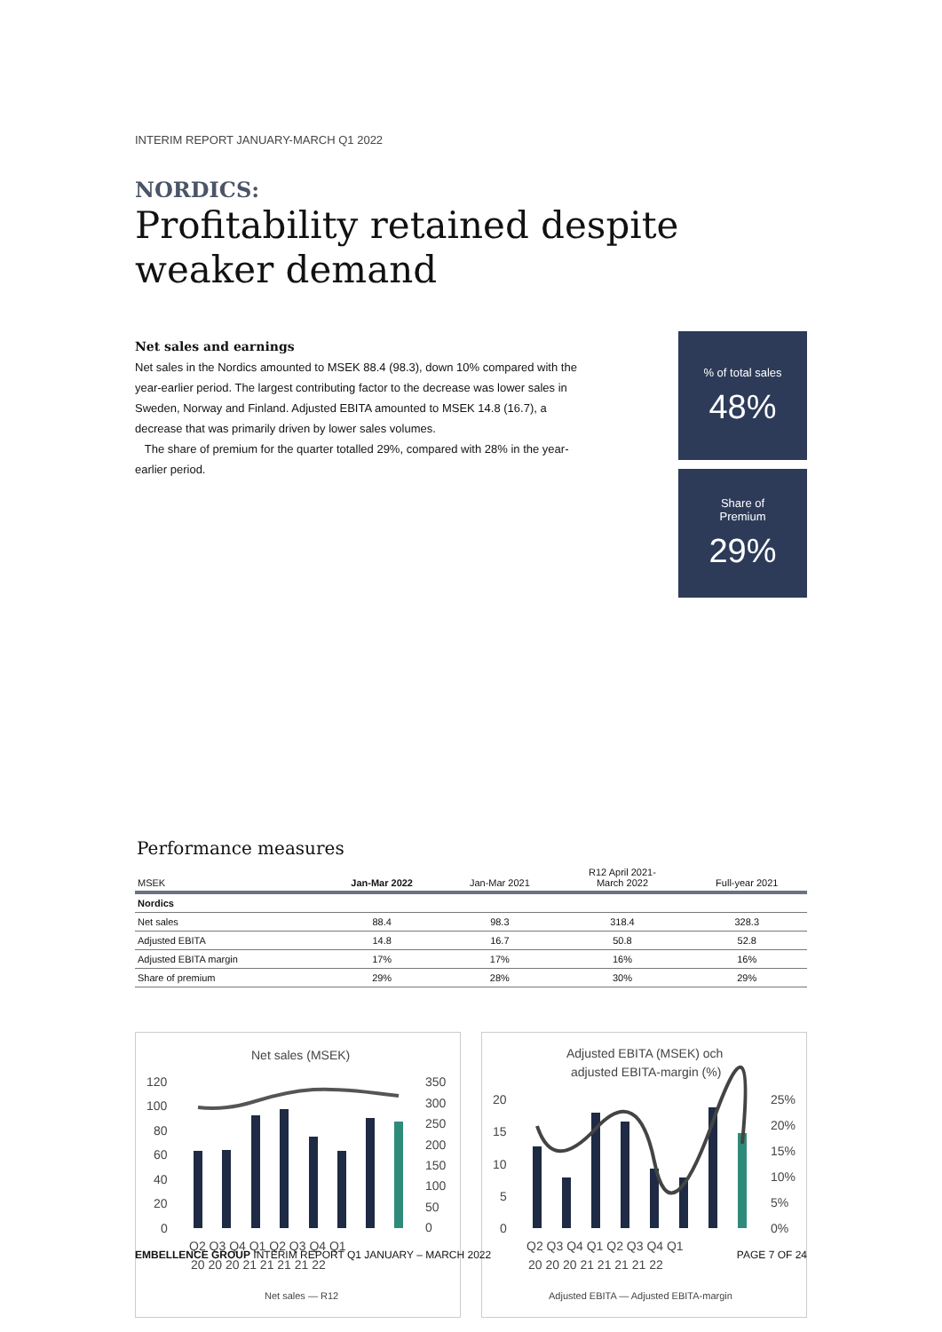INTERIM REPORT JANUARY-MARCH Q1 2022
NORDICS:
Profitability retained despite weaker demand
Net sales and earnings
Net sales in the Nordics amounted to MSEK 88.4 (98.3), down 10% compared with the year-earlier period. The largest contributing factor to the decrease was lower sales in Sweden, Norway and Finland. Adjusted EBITA amounted to MSEK 14.8 (16.7), a decrease that was primarily driven by lower sales volumes.
The share of premium for the quarter totalled 29%, compared with 28% in the year-earlier period.
% of total sales
48%
Share of
Premium
29%
Performance measures
| MSEK | Jan-Mar 2022 | Jan-Mar 2021 | R12 April 2021- March 2022 | Full-year 2021 |
| --- | --- | --- | --- | --- |
| Nordics | | | | |
| Net sales | 88.4 | 98.3 | 318.4 | 328.3 |
| Adjusted EBITA | 14.8 | 16.7 | 50.8 | 52.8 |
| Adjusted EBITA margin | 17% | 17% | 16% | 16% |
| Share of premium | 29% | 28% | 30% | 29% |
Net sales (MSEK)
120
100
80
60
40
20
0
350
300
250
200
150
100
50
0
Q2 Q3 Q4 Q1 Q2 Q3 Q4 Q1
20 20 20 21 21 21 21 22
Net sales — R12
Adjusted EBITA (MSEK) och
adjusted EBITA-margin (%)
20
15
10
5
0
25%
20%
15%
10%
5%
0%
Q2 Q3 Q4 Q1 Q2 Q3 Q4 Q1
20 20 20 21 21 21 21 22
Adjusted EBITA — Adjusted EBITA-margin
EMBELLENCE GROUP INTERIM REPORT Q1 JANUARY – MARCH 2022 PAGE 7 OF 24